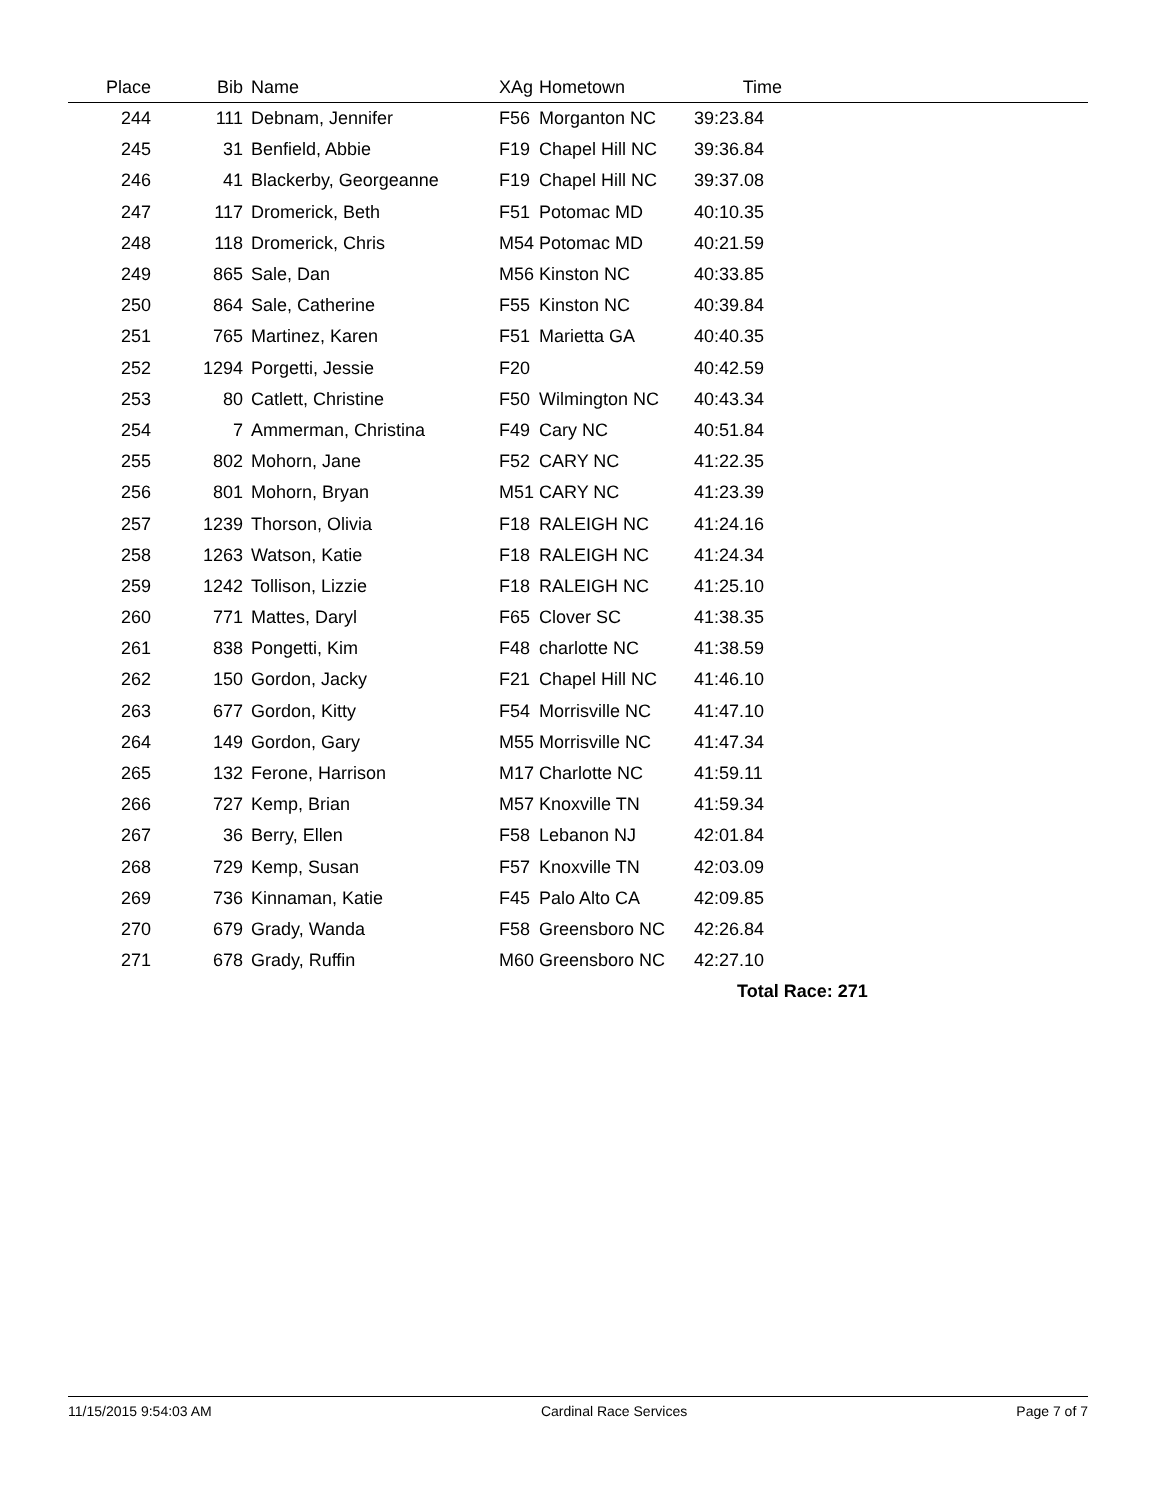| Place | Bib | Name | XAg | Hometown | Time | |
| --- | --- | --- | --- | --- | --- | --- |
| 244 | 111 | Debnam, Jennifer | F56 | Morganton NC | 39:23.84 | |
| 245 | 31 | Benfield, Abbie | F19 | Chapel Hill NC | 39:36.84 | |
| 246 | 41 | Blackerby, Georgeanne | F19 | Chapel Hill NC | 39:37.08 | |
| 247 | 117 | Dromerick, Beth | F51 | Potomac MD | 40:10.35 | |
| 248 | 118 | Dromerick, Chris | M54 | Potomac MD | 40:21.59 | |
| 249 | 865 | Sale, Dan | M56 | Kinston NC | 40:33.85 | |
| 250 | 864 | Sale, Catherine | F55 | Kinston NC | 40:39.84 | |
| 251 | 765 | Martinez, Karen | F51 | Marietta GA | 40:40.35 | |
| 252 | 1294 | Porgetti, Jessie | F20 | | 40:42.59 | |
| 253 | 80 | Catlett, Christine | F50 | Wilmington NC | 40:43.34 | |
| 254 | 7 | Ammerman, Christina | F49 | Cary NC | 40:51.84 | |
| 255 | 802 | Mohorn, Jane | F52 | CARY NC | 41:22.35 | |
| 256 | 801 | Mohorn, Bryan | M51 | CARY NC | 41:23.39 | |
| 257 | 1239 | Thorson, Olivia | F18 | RALEIGH NC | 41:24.16 | |
| 258 | 1263 | Watson, Katie | F18 | RALEIGH NC | 41:24.34 | |
| 259 | 1242 | Tollison, Lizzie | F18 | RALEIGH NC | 41:25.10 | |
| 260 | 771 | Mattes, Daryl | F65 | Clover SC | 41:38.35 | |
| 261 | 838 | Pongetti, Kim | F48 | charlotte NC | 41:38.59 | |
| 262 | 150 | Gordon, Jacky | F21 | Chapel Hill NC | 41:46.10 | |
| 263 | 677 | Gordon, Kitty | F54 | Morrisville NC | 41:47.10 | |
| 264 | 149 | Gordon, Gary | M55 | Morrisville NC | 41:47.34 | |
| 265 | 132 | Ferone, Harrison | M17 | Charlotte NC | 41:59.11 | |
| 266 | 727 | Kemp, Brian | M57 | Knoxville TN | 41:59.34 | |
| 267 | 36 | Berry, Ellen | F58 | Lebanon NJ | 42:01.84 | |
| 268 | 729 | Kemp, Susan | F57 | Knoxville TN | 42:03.09 | |
| 269 | 736 | Kinnaman, Katie | F45 | Palo Alto CA | 42:09.85 | |
| 270 | 679 | Grady, Wanda | F58 | Greensboro NC | 42:26.84 | |
| 271 | 678 | Grady, Ruffin | M60 | Greensboro NC | 42:27.10 | |
| | | | | | Total Race: 271 | |
11/15/2015 9:54:03 AM Cardinal Race Services Page 7 of 7